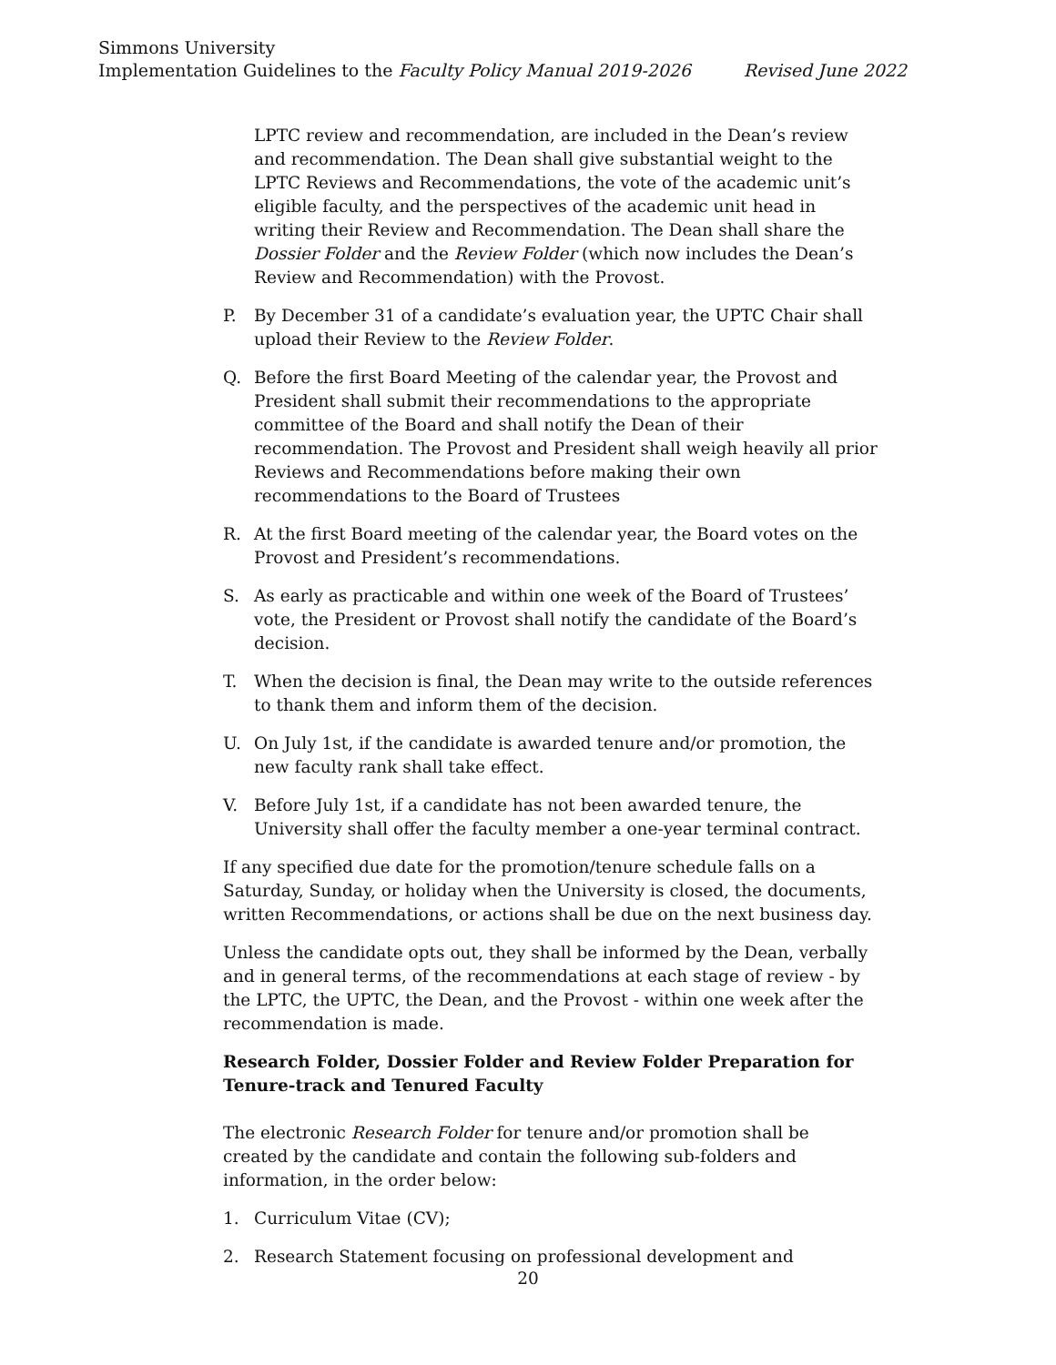Simmons University
Implementation Guidelines to the Faculty Policy Manual 2019-2026 Revised June 2022
LPTC review and recommendation, are included in the Dean’s review and recommendation. The Dean shall give substantial weight to the LPTC Reviews and Recommendations, the vote of the academic unit’s eligible faculty, and the perspectives of the academic unit head in writing their Review and Recommendation. The Dean shall share the Dossier Folder and the Review Folder (which now includes the Dean’s Review and Recommendation) with the Provost.
P. By December 31 of a candidate’s evaluation year, the UPTC Chair shall upload their Review to the Review Folder.
Q. Before the first Board Meeting of the calendar year, the Provost and President shall submit their recommendations to the appropriate committee of the Board and shall notify the Dean of their recommendation. The Provost and President shall weigh heavily all prior Reviews and Recommendations before making their own recommendations to the Board of Trustees
R. At the first Board meeting of the calendar year, the Board votes on the Provost and President’s recommendations.
S. As early as practicable and within one week of the Board of Trustees’ vote, the President or Provost shall notify the candidate of the Board’s decision.
T. When the decision is final, the Dean may write to the outside references to thank them and inform them of the decision.
U. On July 1st, if the candidate is awarded tenure and/or promotion, the new faculty rank shall take effect.
V. Before July 1st, if a candidate has not been awarded tenure, the University shall offer the faculty member a one-year terminal contract.
If any specified due date for the promotion/tenure schedule falls on a Saturday, Sunday, or holiday when the University is closed, the documents, written Recommendations, or actions shall be due on the next business day.
Unless the candidate opts out, they shall be informed by the Dean, verbally and in general terms, of the recommendations at each stage of review - by the LPTC, the UPTC, the Dean, and the Provost - within one week after the recommendation is made.
Research Folder, Dossier Folder and Review Folder Preparation for Tenure-track and Tenured Faculty
The electronic Research Folder for tenure and/or promotion shall be created by the candidate and contain the following sub-folders and information, in the order below:
1. Curriculum Vitae (CV);
2. Research Statement focusing on professional development and
20